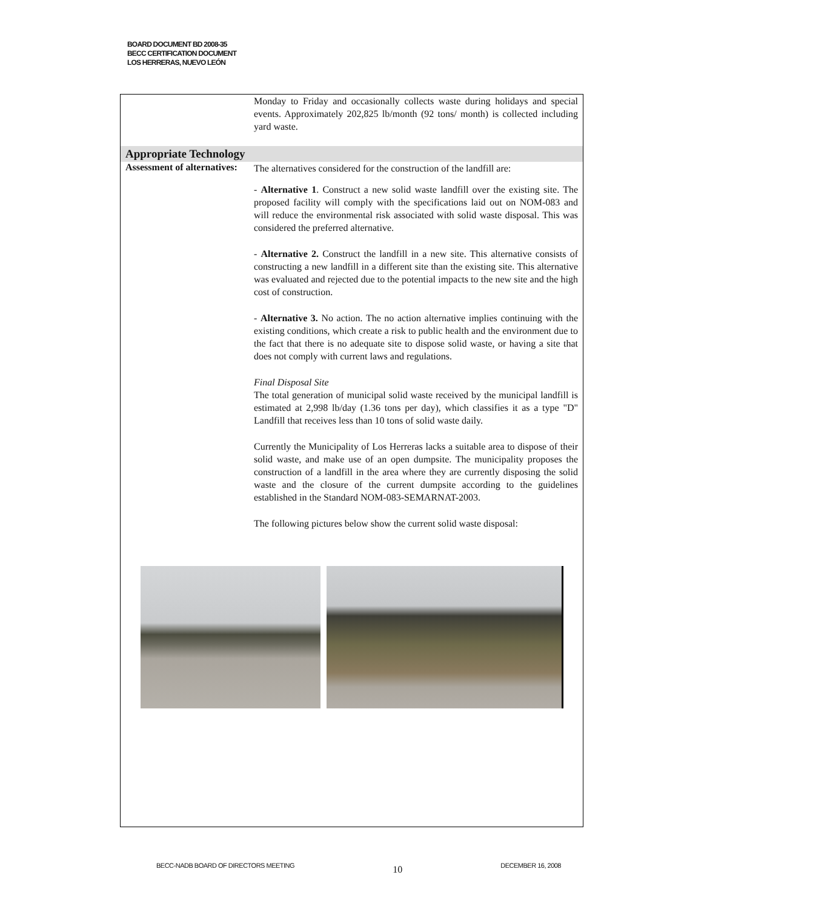BOARD DOCUMENT BD 2008-35
BECC CERTIFICATION DOCUMENT
LOS HERRERAS, NUEVO LEÓN
| | Monday to Friday and occasionally collects waste during holidays and special events. Approximately 202,825 lb/month (92 tons/ month) is collected including yard waste. |
| Appropriate Technology | |
| Assessment of alternatives: | The alternatives considered for the construction of the landfill are: - Alternative 1 . Construct a new solid waste landfill over the existing site. The proposed facility will comply with the specifications laid out on NOM-083 and will reduce the environmental risk associated with solid waste disposal. This was considered the preferred alternative. - Alternative 2. Construct the landfill in a new site. This alternative consists of constructing a new landfill in a different site than the existing site. This alternative was evaluated and rejected due to the potential impacts to the new site and the high cost of construction. - Alternative 3. No action. The no action alternative implies continuing with the existing conditions, which create a risk to public health and the environment due to the fact that there is no adequate site to dispose solid waste, or having a site that does not comply with current laws and regulations. Final Disposal Site The total generation of municipal solid waste received by the municipal landfill is estimated at 2,998 lb/day (1.36 tons per day), which classifies it as a type "D" Landfill that receives less than 10 tons of solid waste daily. Currently the Municipality of Los Herreras lacks a suitable area to dispose of their solid waste, and make use of an open dumpsite. The municipality proposes the construction of a landfill in the area where they are currently disposing the solid waste and the closure of the current dumpsite according to the guidelines established in the Standard NOM-083-SEMARNAT-2003. The following pictures below show the current solid waste disposal: |
BECC-NADB BOARD OF DIRECTORS MEETING 10 DECEMBER 16, 2008